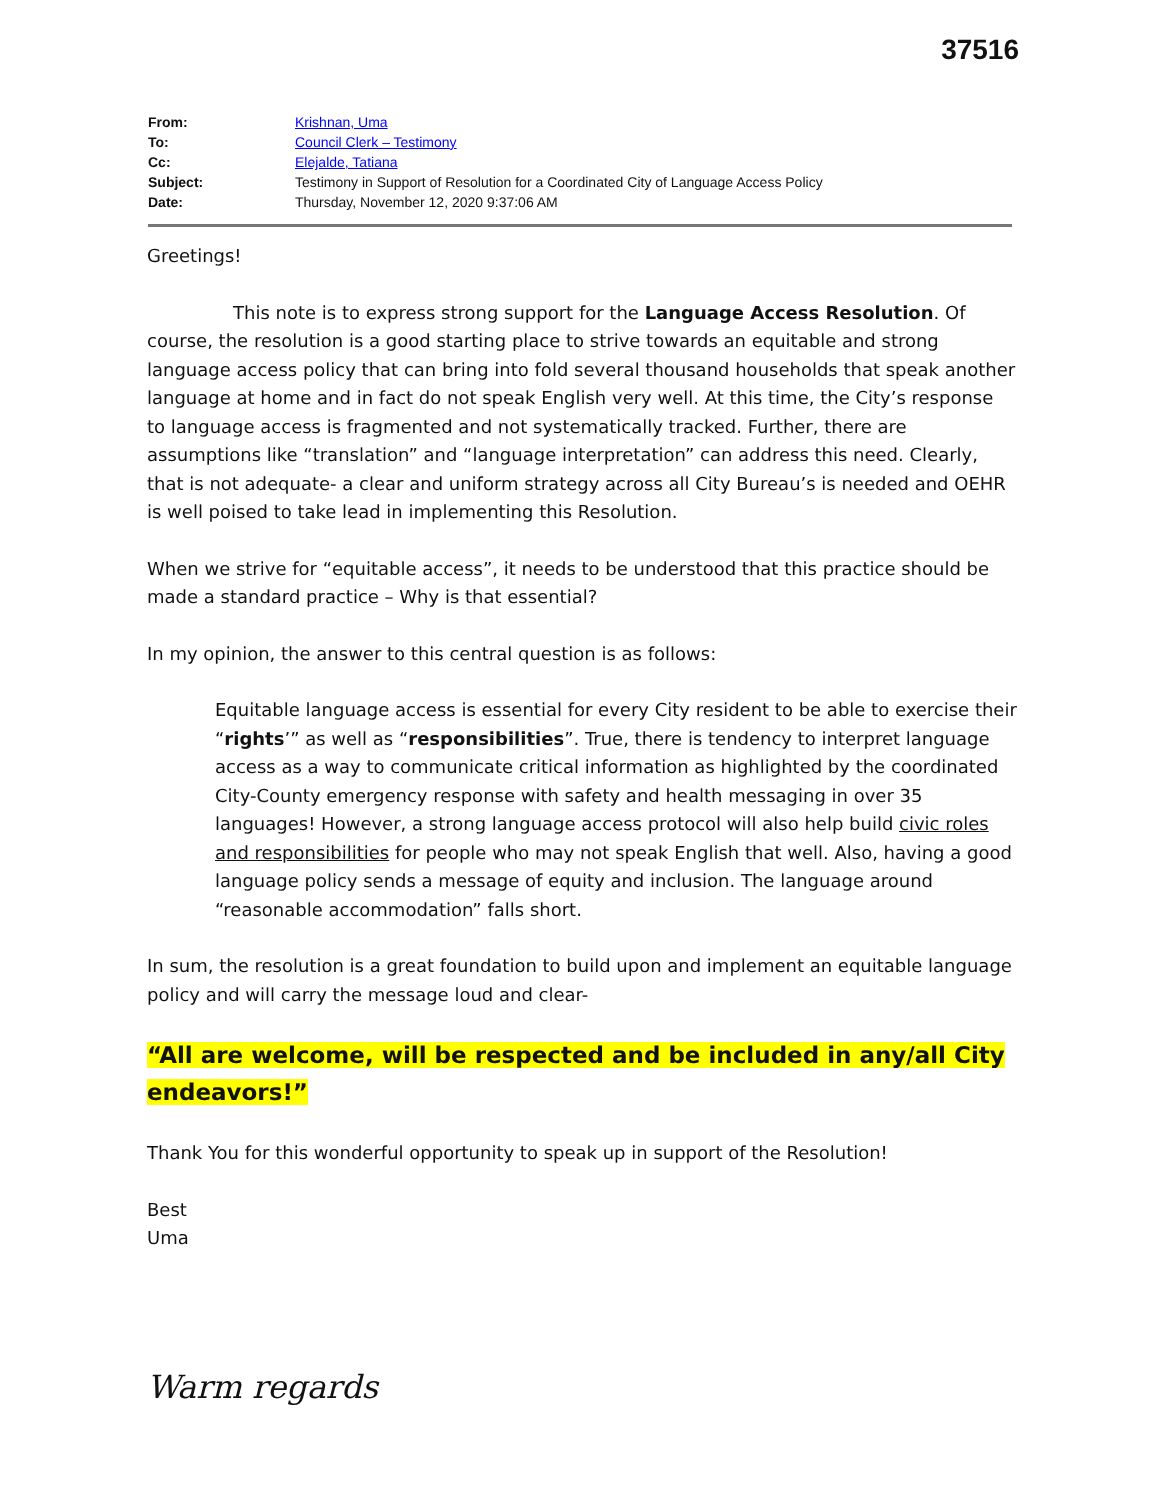37516
| From: | Krishnan, Uma |
| To: | Council Clerk – Testimony |
| Cc: | Elejalde, Tatiana |
| Subject: | Testimony in Support of Resolution for a Coordinated City of Language Access Policy |
| Date: | Thursday, November 12, 2020 9:37:06 AM |
Greetings!
This note is to express strong support for the Language Access Resolution. Of course, the resolution is a good starting place to strive towards an equitable and strong language access policy that can bring into fold several thousand households that speak another language at home and in fact do not speak English very well. At this time, the City’s response to language access is fragmented and not systematically tracked. Further, there are assumptions like “translation” and “language interpretation” can address this need. Clearly, that is not adequate- a clear and uniform strategy across all City Bureau’s is needed and OEHR is well poised to take lead in implementing this Resolution.
When we strive for “equitable access”, it needs to be understood that this practice should be made a standard practice – Why is that essential?
In my opinion, the answer to this central question is as follows:
Equitable language access is essential for every City resident to be able to exercise their “rights’” as well as “responsibilities”. True, there is tendency to interpret language access as a way to communicate critical information as highlighted by the coordinated City-County emergency response with safety and health messaging in over 35 languages! However, a strong language access protocol will also help build civic roles and responsibilities for people who may not speak English that well. Also, having a good language policy sends a message of equity and inclusion. The language around “reasonable accommodation” falls short.
In sum, the resolution is a great foundation to build upon and implement an equitable language policy and will carry the message loud and clear-
“All are welcome, will be respected and be included in any/all City endeavors!”
Thank You for this wonderful opportunity to speak up in support of the Resolution!
Best
Uma
Warm regards